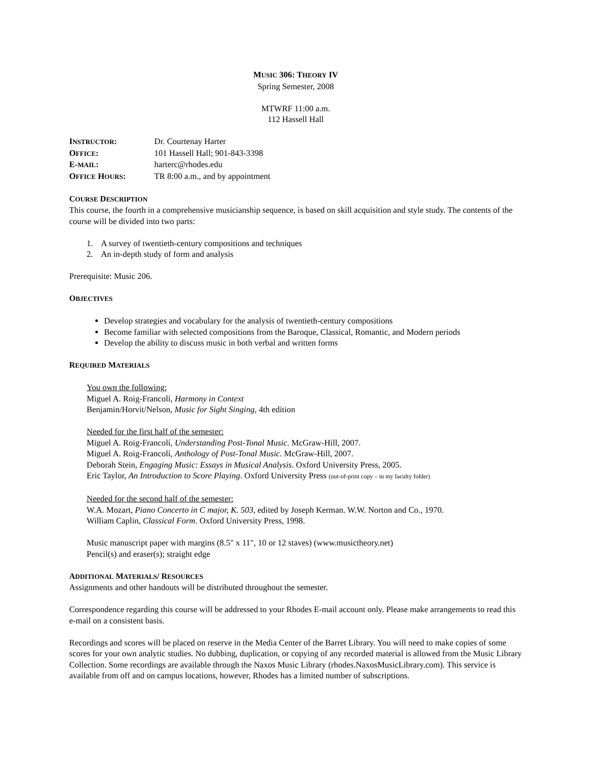MUSIC 306: THEORY IV
Spring Semester, 2008
MTWRF 11:00 a.m.
112 Hassell Hall
INSTRUCTOR: Dr. Courtenay Harter
OFFICE: 101 Hassell Hall; 901-843-3398
E-MAIL: harterc@rhodes.edu
OFFICE HOURS: TR 8:00 a.m., and by appointment
COURSE DESCRIPTION
This course, the fourth in a comprehensive musicianship sequence, is based on skill acquisition and style study. The contents of the course will be divided into two parts:
1. A survey of twentieth-century compositions and techniques
2. An in-depth study of form and analysis
Prerequisite: Music 206.
OBJECTIVES
Develop strategies and vocabulary for the analysis of twentieth-century compositions
Become familiar with selected compositions from the Baroque, Classical, Romantic, and Modern periods
Develop the ability to discuss music in both verbal and written forms
REQUIRED MATERIALS
You own the following:
Miguel A. Roig-Francolí, Harmony in Context
Benjamin/Horvit/Nelson, Music for Sight Singing, 4th edition
Needed for the first half of the semester:
Miguel A. Roig-Francolí, Understanding Post-Tonal Music. McGraw-Hill, 2007.
Miguel A. Roig-Francolí, Anthology of Post-Tonal Music. McGraw-Hill, 2007.
Deborah Stein, Engaging Music: Essays in Musical Analysis. Oxford University Press, 2005.
Eric Taylor, An Introduction to Score Playing. Oxford University Press (out-of-print copy – in my faculty folder)
Needed for the second half of the semester:
W.A. Mozart, Piano Concerto in C major, K. 503, edited by Joseph Kerman. W.W. Norton and Co., 1970.
William Caplin, Classical Form. Oxford University Press, 1998.
Music manuscript paper with margins (8.5" x 11", 10 or 12 staves) (www.musictheory.net)
Pencil(s) and eraser(s); straight edge
ADDITIONAL MATERIALS/ RESOURCES
Assignments and other handouts will be distributed throughout the semester.
Correspondence regarding this course will be addressed to your Rhodes E-mail account only. Please make arrangements to read this e-mail on a consistent basis.
Recordings and scores will be placed on reserve in the Media Center of the Barret Library. You will need to make copies of some scores for your own analytic studies. No dubbing, duplication, or copying of any recorded material is allowed from the Music Library Collection. Some recordings are available through the Naxos Music Library (rhodes.NaxosMusicLibrary.com). This service is available from off and on campus locations, however, Rhodes has a limited number of subscriptions.